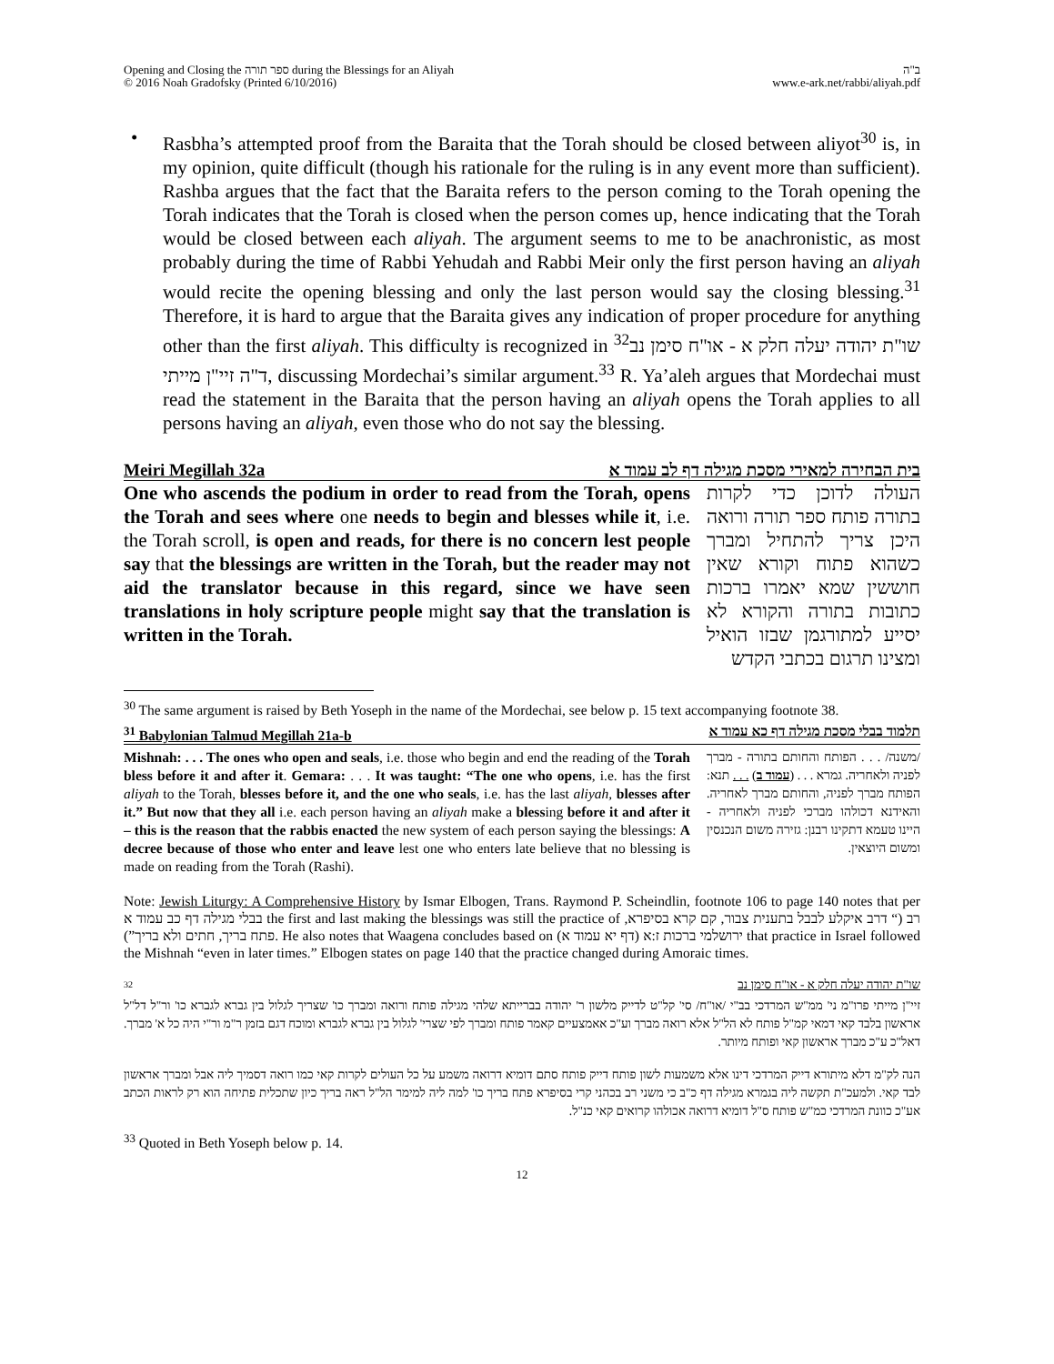Opening and Closing the ספר תורה during the Blessings for an Aliyah
© 2016 Noah Gradofsky (Printed 6/10/2016)
ב"ה
www.e-ark.net/rabbi/aliyah.pdf
• Rasbha’s attempted proof from the Baraita that the Torah should be closed between aliyot<sup>30</sup> is, in my opinion, quite difficult (though his rationale for the ruling is in any event more than sufficient). Rashba argues that the fact that the Baraita refers to the person coming to the Torah opening the Torah indicates that the Torah is closed when the person comes up, hence indicating that the Torah would be closed between each aliyah. The argument seems to me to be anachronistic, as most probably during the time of Rabbi Yehudah and Rabbi Meir only the first person having an aliyah would recite the opening blessing and only the last person would say the closing blessing.<sup>31</sup> Therefore, it is hard to argue that the Baraita gives any indication of proper procedure for anything other than the first aliyah. This difficulty is recognized in <sup>32</sup>שו"ת יהודה יעלה חלק א - או"ח סימן נב ד"ה זיי"ן מייתי, discussing Mordechai’s similar argument.<sup>33</sup> R. Ya’aleh argues that Mordechai must read the statement in the Baraita that the person having an aliyah opens the Torah applies to all persons having an aliyah, even those who do not say the blessing.
Meiri Megillah 32a בית הבחירה למאירי מסכת מגילה דף לב עמוד א
One who ascends the podium in order to read from the Torah, opens the Torah and sees where one needs to begin and blesses while it, i.e. the Torah scroll, is open and reads, for there is no concern lest people say that the blessings are written in the Torah, but the reader may not aid the translator because in this regard, since we have seen translations in holy scripture people might say that the translation is written in the Torah.
העולה לדוכן כדי לקרות בתורה פותח ספר תורה ורואה היכן צריך להתחיל ומברך כשהוא פתוח וקורא שאין חוששין שמא יאמרו ברכות כתובות בתורה והקורא לא יסייע למתורגמן שבזו הואיל ומצינו תרגום בכתבי הקדש
<sup>30</sup> The same argument is raised by Beth Yoseph in the name of the Mordechai, see below p. 15 text accompanying footnote 38.
<sup>31</sup> Babylonian Talmud Megillah 21a-b תלמוד בבלי מסכת מגילה דף כא עמוד א
Mishnah: . . . The ones who open and seals, i.e. those who begin and end the reading of the Torah bless before it and after it. Gemara: . . . It was taught: “The one who opens, i.e. has the first aliyah to the Torah, blesses before it, and the one who seals, i.e. has the last aliyah, blesses after it.” But now that they all i.e. each person having an aliyah make a blessing before it and after it – this is the reason that the rabbis enacted the new system of each person saying the blessings: A decree because of those who enter and leave lest one who enters late believe that no blessing is made on reading from the Torah (Rashi).
/משנה/ . . . הפותח והחותם בתורה - מברך לפניה ולאחריה. גמרא . . . (עמוד ב) . . . תנא: הפותח מברך לפניה, והחותם מברך לאחריה. והאידנא דכולהו מברכי לפניה ולאחריה - היינו טעמא דתקינו רבנן: גזירה משום הנכנסין ומשום היוצאין.
Note: Jewish Liturgy: A Comprehensive History by Ismar Elbogen, Trans. Raymond P. Scheindlin, footnote 106 to page 140 notes that per בבלי מגילה דף כב עמוד א the first and last making the blessings was still the practice of רב (“ דרב איקלע לבבל בתענית צבור, קם קרא בסיפרא, פתח בריך, חתים ולא בריך”). He also notes that Waagena concludes based on ירושלמי ברכות ז:א (דף יא עמוד א) that practice in Israel followed the Mishnah “even in later times.” Elbogen states on page 140 that the practice changed during Amoraic times.
32 שו"ת יהודה יעלה חלק א - או"ח סימן נב
זיי"ן מייתי פרו"מ ני' ממ"ש המרדכי בב"י /או"ח/ סי' קל"ט לדייק מלשון ר' יהודה בברייתא שלהי מגילה פותח ורואה ומברך כו' שצריך לגלול בין גברא לגברא כו' ור"ל דל"ל אראשון בלבד קאי דמאי קמ"ל פותח לא הל"ל אלא רואה מברך וע"כ אאמצעיים קאמר פותח ומברך לפי שצרי' לגלול בין גברא לגברא ומוכח דגם בזמן ר"מ ור"י היה כל א' מברך. דאל"כ ע"כ מברך אראשון קאי ופותח מיותר.
הנה לק"מ דלא מיתורא דייק המרדכי דינו אלא משמעות לשון פותח דייק פותח סתם דומיא דרואה משמע על כל העולים לקרות קאי כמו רואה דסמיך ליה אבל ומברך אראשון לבד קאי. ולמעכ"ת תקשה ליה בגמרא מגילה דף כ"ב כי משני רב בכהני קרי בסיפרא פתח בריך כו' למה ליה למימר הל"ל ראה בריך כיון שתכלית פתיחה הוא רק לראות הכתב אע"כ כוונת המרדכי כמ"ש פותח ס"ל דומיא דרואה אכולהו קרואים קאי כנ"ל.
<sup>33</sup> Quoted in Beth Yoseph below p. 14.
12